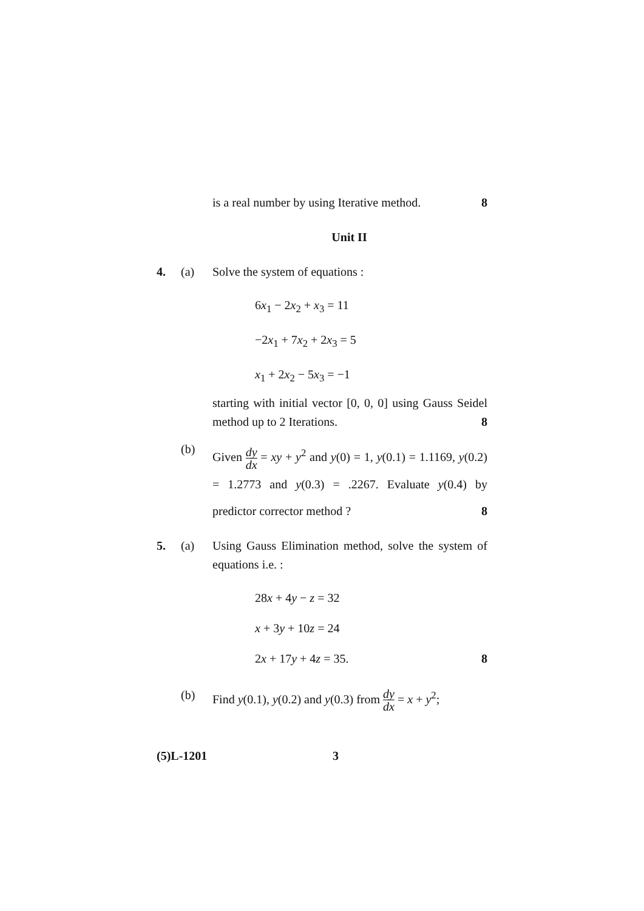is a real number by using Iterative method. 8
Unit II
4. (a) Solve the system of equations :
6x<sub>1</sub> − 2x<sub>2</sub> + x<sub>3</sub> = 11
−2x<sub>1</sub> + 7x<sub>2</sub> + 2x<sub>3</sub> = 5
x<sub>1</sub> + 2x<sub>2</sub> − 5x<sub>3</sub> = −1
starting with initial vector [0, 0, 0] using Gauss Seidel method up to 2 Iterations. 8
(b)
Given dy dx = xy + y<sup>2</sup> and y(0) = 1, y(0.1) = 1.1169, y(0.2) = 1.2773 and y(0.3) = .2267. Evaluate y(0.4) by predictor corrector method ? 8
5. (a) Using Gauss Elimination method, solve the system of equations i.e. :
28x + 4y − z = 32
x + 3y + 10z = 24
2x + 17y + 4z = 35. 8
(b) Find y(0.1), y(0.2) and y(0.3) from dy dx = x + y<sup>2</sup>;
(5)L-1201 3